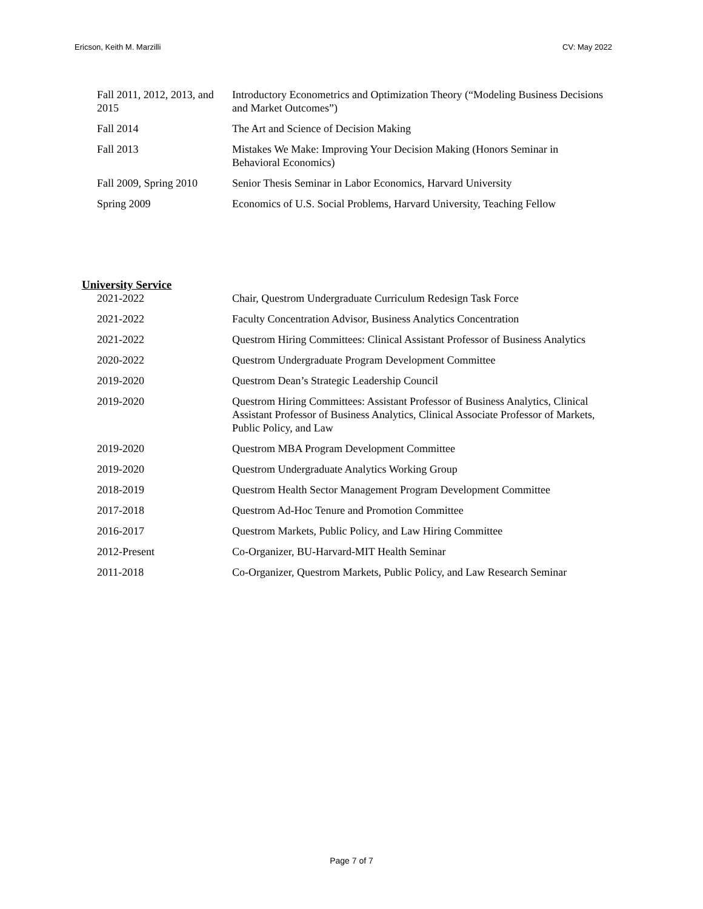Ericson, Keith M. Marzilli CV: May 2022
| Fall 2011, 2012, 2013, and 2015 | Introductory Econometrics and Optimization Theory (“Modeling Business Decisions and Market Outcomes”) |
| Fall 2014 | The Art and Science of Decision Making |
| Fall 2013 | Mistakes We Make: Improving Your Decision Making (Honors Seminar in Behavioral Economics) |
| Fall 2009, Spring 2010 | Senior Thesis Seminar in Labor Economics, Harvard University |
| Spring 2009 | Economics of U.S. Social Problems, Harvard University, Teaching Fellow |
University Service
| 2021-2022 | Chair, Questrom Undergraduate Curriculum Redesign Task Force |
| 2021-2022 | Faculty Concentration Advisor, Business Analytics Concentration |
| 2021-2022 | Questrom Hiring Committees: Clinical Assistant Professor of Business Analytics |
| 2020-2022 | Questrom Undergraduate Program Development Committee |
| 2019-2020 | Questrom Dean’s Strategic Leadership Council |
| 2019-2020 | Questrom Hiring Committees: Assistant Professor of Business Analytics, Clinical Assistant Professor of Business Analytics, Clinical Associate Professor of Markets, Public Policy, and Law |
| 2019-2020 | Questrom MBA Program Development Committee |
| 2019-2020 | Questrom Undergraduate Analytics Working Group |
| 2018-2019 | Questrom Health Sector Management Program Development Committee |
| 2017-2018 | Questrom Ad-Hoc Tenure and Promotion Committee |
| 2016-2017 | Questrom Markets, Public Policy, and Law Hiring Committee |
| 2012-Present | Co-Organizer, BU-Harvard-MIT Health Seminar |
| 2011-2018 | Co-Organizer, Questrom Markets, Public Policy, and Law Research Seminar |
Page 7 of 7